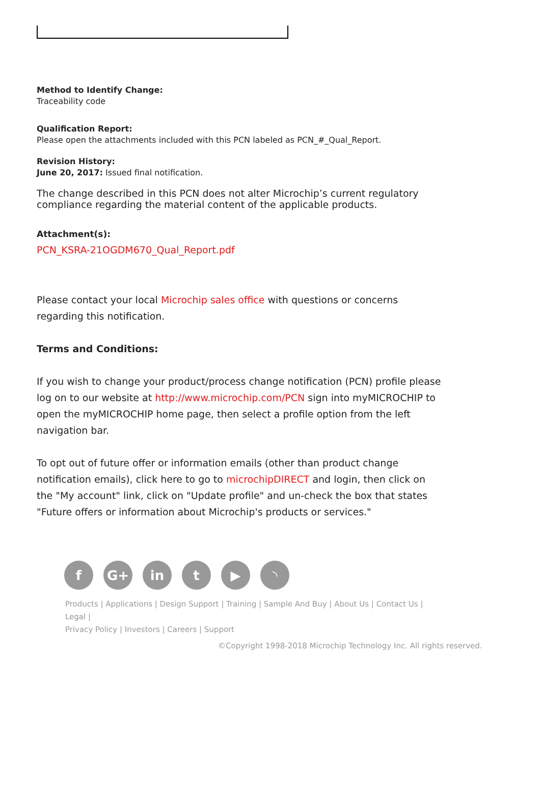Method to Identify Change:
Traceability code
Qualification Report:
Please open the attachments included with this PCN labeled as PCN_#_Qual_Report.
Revision History:
June 20, 2017: Issued final notification.
The change described in this PCN does not alter Microchip’s current regulatory compliance regarding the material content of the applicable products.
Attachment(s):
PCN_KSRA-21OGDM670_Qual_Report.pdf
Please contact your local Microchip sales office with questions or concerns regarding this notification.
Terms and Conditions:
If you wish to change your product/process change notification (PCN) profile please log on to our website at http://www.microchip.com/PCN sign into myMICROCHIP to open the myMICROCHIP home page, then select a profile option from the left navigation bar.
To opt out of future offer or information emails (other than product change notification emails), click here to go to microchipDIRECT and login, then click on the "My account" link, click on "Update profile" and un-check the box that states "Future offers or information about Microchip's products or services."
f G+ in t ▶ ◝
Products | Applications | Design Support | Training | Sample And Buy | About Us | Contact Us | Legal |
Privacy Policy | Investors | Careers | Support
©Copyright 1998-2018 Microchip Technology Inc. All rights reserved.